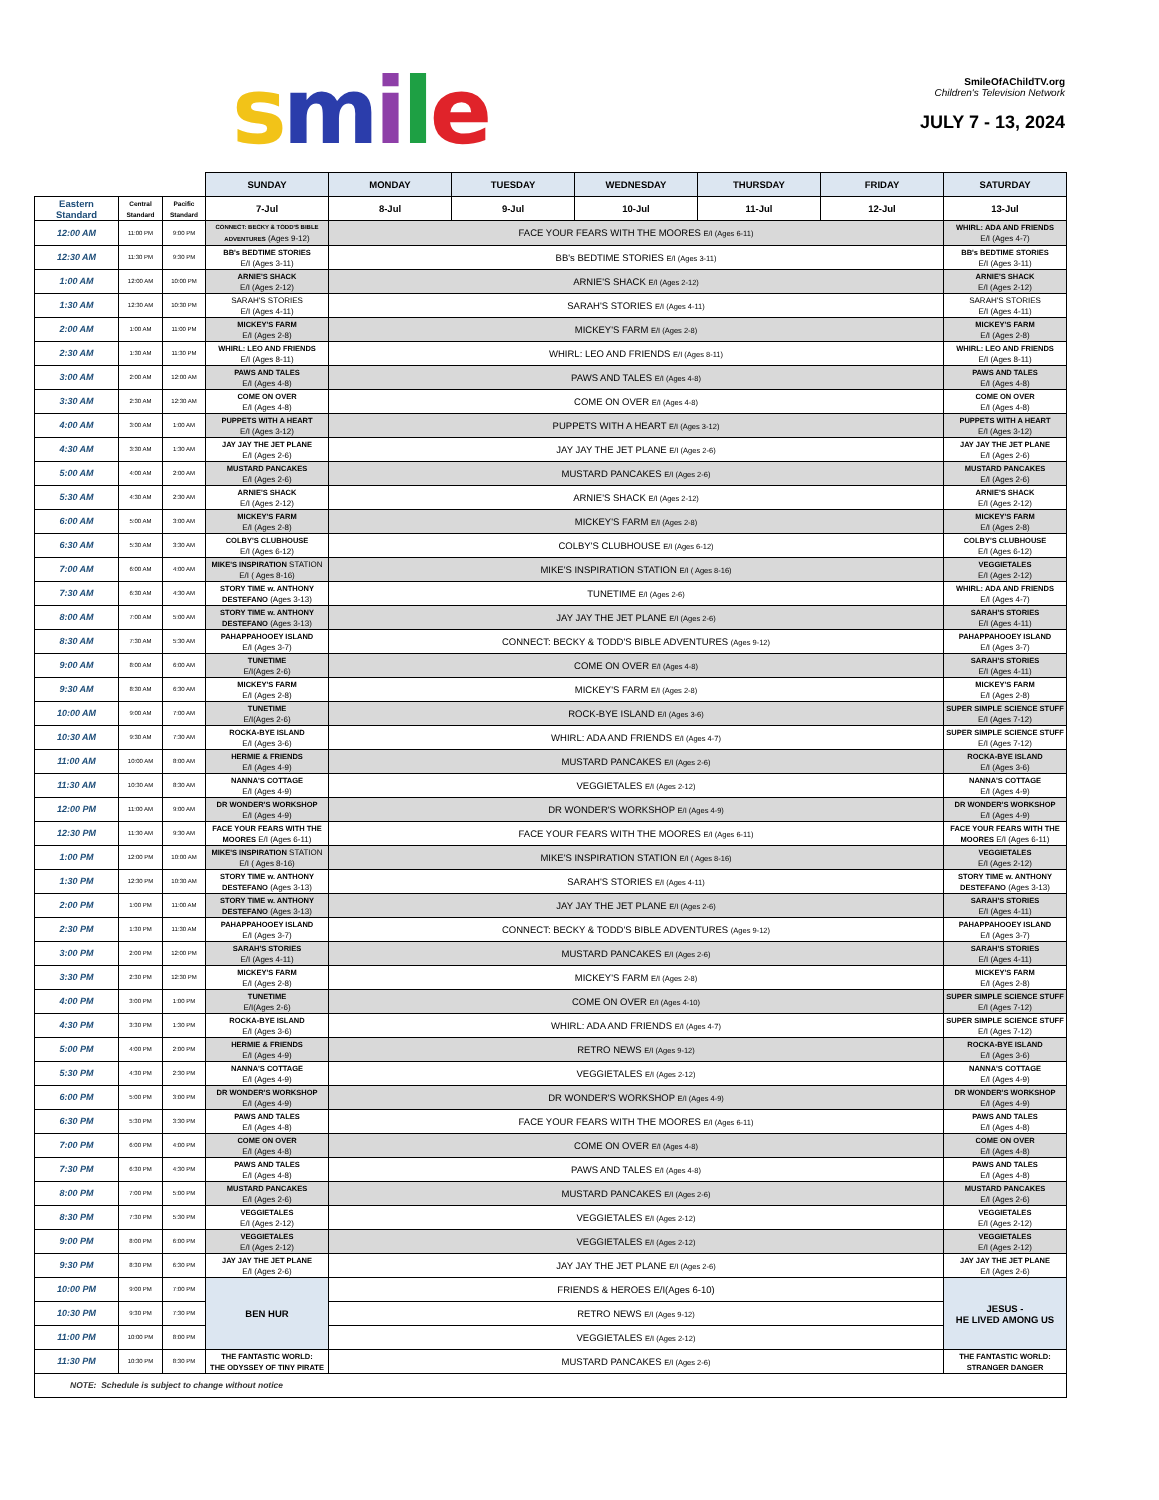smile
SmileOfAChildTV.org
Children's Television Network
JULY 7 - 13, 2024
| | | | SUNDAY | MONDAY | TUESDAY | WEDNESDAY | THURSDAY | FRIDAY | SATURDAY |
| --- | --- | --- | --- | --- | --- | --- | --- | --- | --- |
| Eastern Standard | Central Standard | Pacific Standard | 7-Jul | 8-Jul | 9-Jul | 10-Jul | 11-Jul | 12-Jul | 13-Jul |
| 12:00 AM | 11:00 PM | 9:00 PM | CONNECT: BECKY & TODD'S BIBLE ADVENTURES (Ages 9-12) | FACE YOUR FEARS WITH THE MOORES E/I (Ages 6-11) | | | | | WHIRL: ADA AND FRIENDS E/I (Ages 4-7) |
| 12:30 AM | 11:30 PM | 9:30 PM | BB's BEDTIME STORIES E/I (Ages 3-11) | BB's BEDTIME STORIES E/I (Ages 3-11) | | | | | BB's BEDTIME STORIES E/I (Ages 3-11) |
| 1:00 AM | 12:00 AM | 10:00 PM | ARNIE'S SHACK E/I (Ages 2-12) | ARNIE'S SHACK E/I (Ages 2-12) | | | | | ARNIE'S SHACK E/I (Ages 2-12) |
| 1:30 AM | 12:30 AM | 10:30 PM | SARAH'S STORIES E/I (Ages 4-11) | SARAH'S STORIES E/I (Ages 4-11) | | | | | SARAH'S STORIES E/I (Ages 4-11) |
| 2:00 AM | 1:00 AM | 11:00 PM | MICKEY'S FARM E/I (Ages 2-8) | MICKEY'S FARM E/I (Ages 2-8) | | | | | MICKEY'S FARM E/I (Ages 2-8) |
| 2:30 AM | 1:30 AM | 11:30 PM | WHIRL: LEO AND FRIENDS E/I (Ages 8-11) | WHIRL: LEO AND FRIENDS E/I (Ages 8-11) | | | | | WHIRL: LEO AND FRIENDS E/I (Ages 8-11) |
| 3:00 AM | 2:00 AM | 12:00 AM | PAWS AND TALES E/I (Ages 4-8) | PAWS AND TALES E/I (Ages 4-8) | | | | | PAWS AND TALES E/I (Ages 4-8) |
| 3:30 AM | 2:30 AM | 12:30 AM | COME ON OVER E/I (Ages 4-8) | COME ON OVER E/I (Ages 4-8) | | | | | COME ON OVER E/I (Ages 4-8) |
| 4:00 AM | 3:00 AM | 1:00 AM | PUPPETS WITH A HEART E/I (Ages 3-12) | PUPPETS WITH A HEART E/I (Ages 3-12) | | | | | PUPPETS WITH A HEART E/I (Ages 3-12) |
| 4:30 AM | 3:30 AM | 1:30 AM | JAY JAY THE JET PLANE E/I (Ages 2-6) | JAY JAY THE JET PLANE E/I (Ages 2-6) | | | | | JAY JAY THE JET PLANE E/I (Ages 2-6) |
| 5:00 AM | 4:00 AM | 2:00 AM | MUSTARD PANCAKES E/I (Ages 2-6) | MUSTARD PANCAKES E/I (Ages 2-6) | | | | | MUSTARD PANCAKES E/I (Ages 2-6) |
| 5:30 AM | 4:30 AM | 2:30 AM | ARNIE'S SHACK E/I (Ages 2-12) | ARNIE'S SHACK E/I (Ages 2-12) | | | | | ARNIE'S SHACK E/I (Ages 2-12) |
| 6:00 AM | 5:00 AM | 3:00 AM | MICKEY'S FARM E/I (Ages 2-8) | MICKEY'S FARM E/I (Ages 2-8) | | | | | MICKEY'S FARM E/I (Ages 2-8) |
| 6:30 AM | 5:30 AM | 3:30 AM | COLBY'S CLUBHOUSE E/I (Ages 6-12) | COLBY'S CLUBHOUSE E/I (Ages 6-12) | | | | | COLBY'S CLUBHOUSE E/I (Ages 6-12) |
| 7:00 AM | 6:00 AM | 4:00 AM | MIKE'S INSPIRATION STATION E/I ( Ages 8-16) | MIKE'S INSPIRATION STATION E/I ( Ages 8-16) | | | | | VEGGIETALES E/I (Ages 2-12) |
| 7:30 AM | 6:30 AM | 4:30 AM | STORY TIME w. ANTHONY DESTEFANO (Ages 3-13) | TUNETIME E/I (Ages 2-6) | | | | | WHIRL: ADA AND FRIENDS E/I (Ages 4-7) |
| 8:00 AM | 7:00 AM | 5:00 AM | STORY TIME w. ANTHONY DESTEFANO (Ages 3-13) | JAY JAY THE JET PLANE E/I (Ages 2-6) | | | | | SARAH'S STORIES E/I (Ages 4-11) |
| 8:30 AM | 7:30 AM | 5:30 AM | PAHAPPAHOOEY ISLAND E/I (Ages 3-7) | CONNECT: BECKY & TODD'S BIBLE ADVENTURES (Ages 9-12) | | | | | PAHAPPAHOOEY ISLAND E/I (Ages 3-7) |
| 9:00 AM | 8:00 AM | 6:00 AM | TUNETIME E/I(Ages 2-6) | COME ON OVER E/I (Ages 4-8) | | | | | SARAH'S STORIES E/I (Ages 4-11) |
| 9:30 AM | 8:30 AM | 6:30 AM | MICKEY'S FARM E/I (Ages 2-8) | MICKEY'S FARM E/I (Ages 2-8) | | | | | MICKEY'S FARM E/I (Ages 2-8) |
| 10:00 AM | 9:00 AM | 7:00 AM | TUNETIME E/I(Ages 2-6) | ROCK-BYE ISLAND E/I (Ages 3-6) | | | | | SUPER SIMPLE SCIENCE STUFF E/I (Ages 7-12) |
| 10:30 AM | 9:30 AM | 7:30 AM | ROCKA-BYE ISLAND E/I (Ages 3-6) | WHIRL: ADA AND FRIENDS E/I (Ages 4-7) | | | | | SUPER SIMPLE SCIENCE STUFF E/I (Ages 7-12) |
| 11:00 AM | 10:00 AM | 8:00 AM | HERMIE & FRIENDS E/I (Ages 4-9) | MUSTARD PANCAKES E/I (Ages 2-6) | | | | | ROCKA-BYE ISLAND E/I (Ages 3-6) |
| 11:30 AM | 10:30 AM | 8:30 AM | NANNA'S COTTAGE E/I (Ages 4-9) | VEGGIETALES E/I (Ages 2-12) | | | | | NANNA'S COTTAGE E/I (Ages 4-9) |
| 12:00 PM | 11:00 AM | 9:00 AM | DR WONDER'S WORKSHOP E/I (Ages 4-9) | DR WONDER'S WORKSHOP E/I (Ages 4-9) | | | | | DR WONDER'S WORKSHOP E/I (Ages 4-9) |
| 12:30 PM | 11:30 AM | 9:30 AM | FACE YOUR FEARS WITH THE MOORES E/I (Ages 6-11) | FACE YOUR FEARS WITH THE MOORES E/I (Ages 6-11) | | | | | FACE YOUR FEARS WITH THE MOORES E/I (Ages 6-11) |
| 1:00 PM | 12:00 PM | 10:00 AM | MIKE'S INSPIRATION STATION E/I ( Ages 8-16) | MIKE'S INSPIRATION STATION E/I ( Ages 8-16) | | | | | VEGGIETALES E/I (Ages 2-12) |
| 1:30 PM | 12:30 PM | 10:30 AM | STORY TIME w. ANTHONY DESTEFANO (Ages 3-13) | SARAH'S STORIES E/I (Ages 4-11) | | | | | STORY TIME w. ANTHONY DESTEFANO (Ages 3-13) |
| 2:00 PM | 1:00 PM | 11:00 AM | STORY TIME w. ANTHONY DESTEFANO (Ages 3-13) | JAY JAY THE JET PLANE E/I (Ages 2-6) | | | | | SARAH'S STORIES E/I (Ages 4-11) |
| 2:30 PM | 1:30 PM | 11:30 AM | PAHAPPAHOOEY ISLAND E/I (Ages 3-7) | CONNECT: BECKY & TODD'S BIBLE ADVENTURES (Ages 9-12) | | | | | PAHAPPAHOOEY ISLAND E/I (Ages 3-7) |
| 3:00 PM | 2:00 PM | 12:00 PM | SARAH'S STORIES E/I (Ages 4-11) | MUSTARD PANCAKES E/I (Ages 2-6) | | | | | SARAH'S STORIES E/I (Ages 4-11) |
| 3:30 PM | 2:30 PM | 12:30 PM | MICKEY'S FARM E/I (Ages 2-8) | MICKEY'S FARM E/I (Ages 2-8) | | | | | MICKEY'S FARM E/I (Ages 2-8) |
| 4:00 PM | 3:00 PM | 1:00 PM | TUNETIME E/I(Ages 2-6) | COME ON OVER E/I (Ages 4-10) | | | | | SUPER SIMPLE SCIENCE STUFF E/I (Ages 7-12) |
| 4:30 PM | 3:30 PM | 1:30 PM | ROCKA-BYE ISLAND E/I (Ages 3-6) | WHIRL: ADA AND FRIENDS E/I (Ages 4-7) | | | | | SUPER SIMPLE SCIENCE STUFF E/I (Ages 7-12) |
| 5:00 PM | 4:00 PM | 2:00 PM | HERMIE & FRIENDS E/I (Ages 4-9) | RETRO NEWS E/I (Ages 9-12) | | | | | ROCKA-BYE ISLAND E/I (Ages 3-6) |
| 5:30 PM | 4:30 PM | 2:30 PM | NANNA'S COTTAGE E/I (Ages 4-9) | VEGGIETALES E/I (Ages 2-12) | | | | | NANNA'S COTTAGE E/I (Ages 4-9) |
| 6:00 PM | 5:00 PM | 3:00 PM | DR WONDER'S WORKSHOP E/I (Ages 4-9) | DR WONDER'S WORKSHOP E/I (Ages 4-9) | | | | | DR WONDER'S WORKSHOP E/I (Ages 4-9) |
| 6:30 PM | 5:30 PM | 3:30 PM | PAWS AND TALES E/I (Ages 4-8) | FACE YOUR FEARS WITH THE MOORES E/I (Ages 6-11) | | | | | PAWS AND TALES E/I (Ages 4-8) |
| 7:00 PM | 6:00 PM | 4:00 PM | COME ON OVER E/I (Ages 4-8) | COME ON OVER E/I (Ages 4-8) | | | | | COME ON OVER E/I (Ages 4-8) |
| 7:30 PM | 6:30 PM | 4:30 PM | PAWS AND TALES E/I (Ages 4-8) | PAWS AND TALES E/I (Ages 4-8) | | | | | PAWS AND TALES E/I (Ages 4-8) |
| 8:00 PM | 7:00 PM | 5:00 PM | MUSTARD PANCAKES E/I (Ages 2-6) | MUSTARD PANCAKES E/I (Ages 2-6) | | | | | MUSTARD PANCAKES E/I (Ages 2-6) |
| 8:30 PM | 7:30 PM | 5:30 PM | VEGGIETALES E/I (Ages 2-12) | VEGGIETALES E/I (Ages 2-12) | | | | | VEGGIETALES E/I (Ages 2-12) |
| 9:00 PM | 8:00 PM | 6:00 PM | VEGGIETALES E/I (Ages 2-12) | VEGGIETALES E/I (Ages 2-12) | | | | | VEGGIETALES E/I (Ages 2-12) |
| 9:30 PM | 8:30 PM | 6:30 PM | JAY JAY THE JET PLANE E/I (Ages 2-6) | JAY JAY THE JET PLANE E/I (Ages 2-6) | | | | | JAY JAY THE JET PLANE E/I (Ages 2-6) |
| 10:00 PM | 9:00 PM | 7:00 PM | BEN HUR | FRIENDS & HEROES E/I(Ages 6-10) | | | | | JESUS - HE LIVED AMONG US |
| 10:30 PM | 9:30 PM | 7:30 PM | | RETRO NEWS E/I (Ages 9-12) | | | | | |
| 11:00 PM | 10:00 PM | 8:00 PM | | VEGGIETALES E/I (Ages 2-12) | | | | | |
| 11:30 PM | 10:30 PM | 8:30 PM | THE FANTASTIC WORLD: THE ODYSSEY OF TINY PIRATE | MUSTARD PANCAKES E/I (Ages 2-6) | | | | | THE FANTASTIC WORLD: STRANGER DANGER |
| NOTE: Schedule is subject to change without notice | | | | | | | | | |